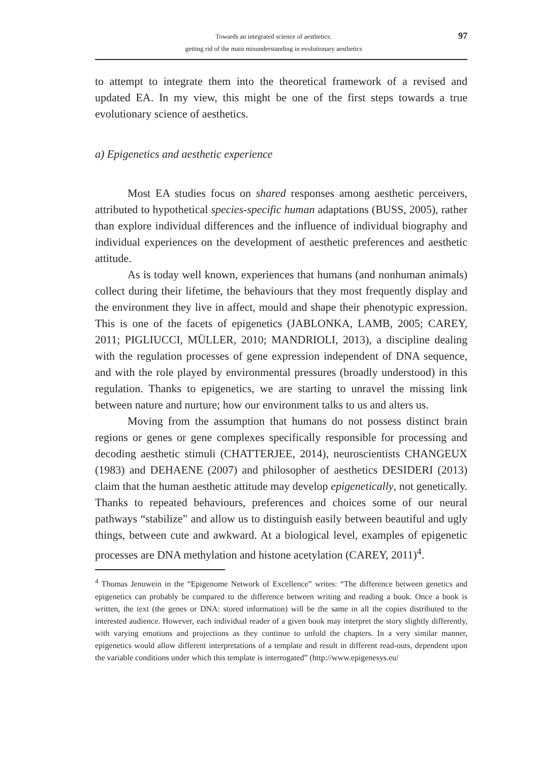Towards an integrated science of aesthetics:
getting rid of the main misunderstanding in evolutionary aesthetics
97
to attempt to integrate them into the theoretical framework of a revised and updated EA. In my view, this might be one of the first steps towards a true evolutionary science of aesthetics.
a) Epigenetics and aesthetic experience
Most EA studies focus on shared responses among aesthetic perceivers, attributed to hypothetical species-specific human adaptations (BUSS, 2005), rather than explore individual differences and the influence of individual biography and individual experiences on the development of aesthetic preferences and aesthetic attitude.
As is today well known, experiences that humans (and nonhuman animals) collect during their lifetime, the behaviours that they most frequently display and the environment they live in affect, mould and shape their phenotypic expression. This is one of the facets of epigenetics (JABLONKA, LAMB, 2005; CAREY, 2011; PIGLIUCCI, MÜLLER, 2010; MANDRIOLI, 2013), a discipline dealing with the regulation processes of gene expression independent of DNA sequence, and with the role played by environmental pressures (broadly understood) in this regulation. Thanks to epigenetics, we are starting to unravel the missing link between nature and nurture; how our environment talks to us and alters us.
Moving from the assumption that humans do not possess distinct brain regions or genes or gene complexes specifically responsible for processing and decoding aesthetic stimuli (CHATTERJEE, 2014), neuroscientists CHANGEUX (1983) and DEHAENE (2007) and philosopher of aesthetics DESIDERI (2013) claim that the human aesthetic attitude may develop epigenetically, not genetically. Thanks to repeated behaviours, preferences and choices some of our neural pathways “stabilize” and allow us to distinguish easily between beautiful and ugly things, between cute and awkward. At a biological level, examples of epigenetic processes are DNA methylation and histone acetylation (CAREY, 2011)<sup>4</sup>.
<sup>4</sup> Thomas Jenuwein in the “Epigenome Network of Excellence” writes: “The difference between genetics and epigenetics can probably be compared to the difference between writing and reading a book. Once a book is written, the text (the genes or DNA: stored information) will be the same in all the copies distributed to the interested audience. However, each individual reader of a given book may interpret the story slightly differently, with varying emotions and projections as they continue to unfold the chapters. In a very similar manner, epigenetics would allow different interpretations of a template and result in different read-outs, dependent upon the variable conditions under which this template is interrogated” (http://www.epigenesys.eu/